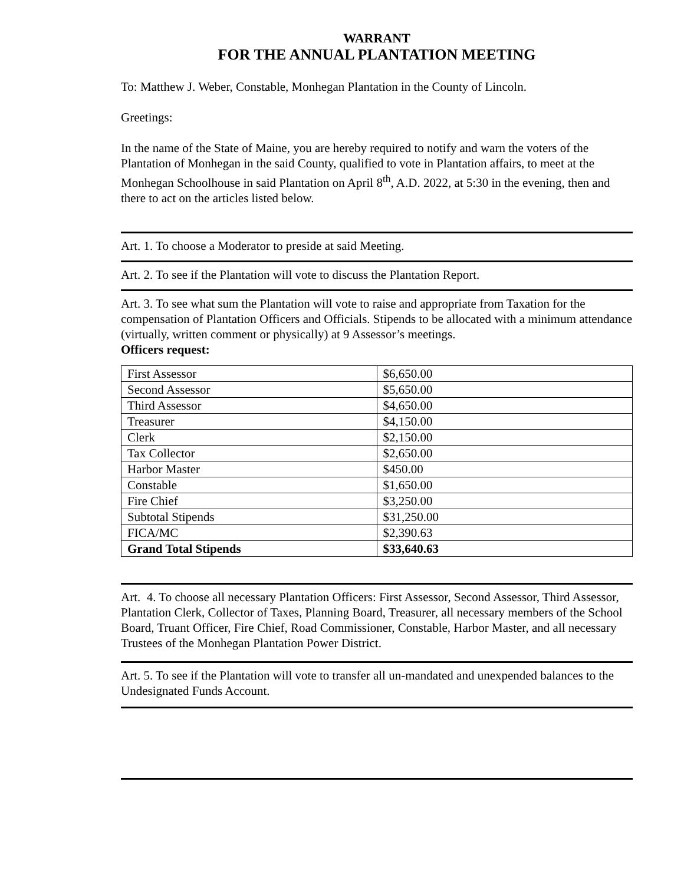WARRANT
FOR THE ANNUAL PLANTATION MEETING
To: Matthew J. Weber, Constable, Monhegan Plantation in the County of Lincoln.
Greetings:
In the name of the State of Maine, you are hereby required to notify and warn the voters of the Plantation of Monhegan in the said County, qualified to vote in Plantation affairs, to meet at the Monhegan Schoolhouse in said Plantation on April 8<sup>th</sup>, A.D. 2022, at 5:30 in the evening, then and there to act on the articles listed below.
Art. 1. To choose a Moderator to preside at said Meeting.
Art. 2. To see if the Plantation will vote to discuss the Plantation Report.
Art. 3. To see what sum the Plantation will vote to raise and appropriate from Taxation for the compensation of Plantation Officers and Officials. Stipends to be allocated with a minimum attendance (virtually, written comment or physically) at 9 Assessor’s meetings.
Officers request:
| First Assessor | $6,650.00 |
| Second Assessor | $5,650.00 |
| Third Assessor | $4,650.00 |
| Treasurer | $4,150.00 |
| Clerk | $2,150.00 |
| Tax Collector | $2,650.00 |
| Harbor Master | $450.00 |
| Constable | $1,650.00 |
| Fire Chief | $3,250.00 |
| Subtotal Stipends | $31,250.00 |
| FICA/MC | $2,390.63 |
| Grand Total Stipends | $33,640.63 |
Art. 4. To choose all necessary Plantation Officers: First Assessor, Second Assessor, Third Assessor, Plantation Clerk, Collector of Taxes, Planning Board, Treasurer, all necessary members of the School Board, Truant Officer, Fire Chief, Road Commissioner, Constable, Harbor Master, and all necessary Trustees of the Monhegan Plantation Power District.
Art. 5. To see if the Plantation will vote to transfer all un-mandated and unexpended balances to the Undesignated Funds Account.